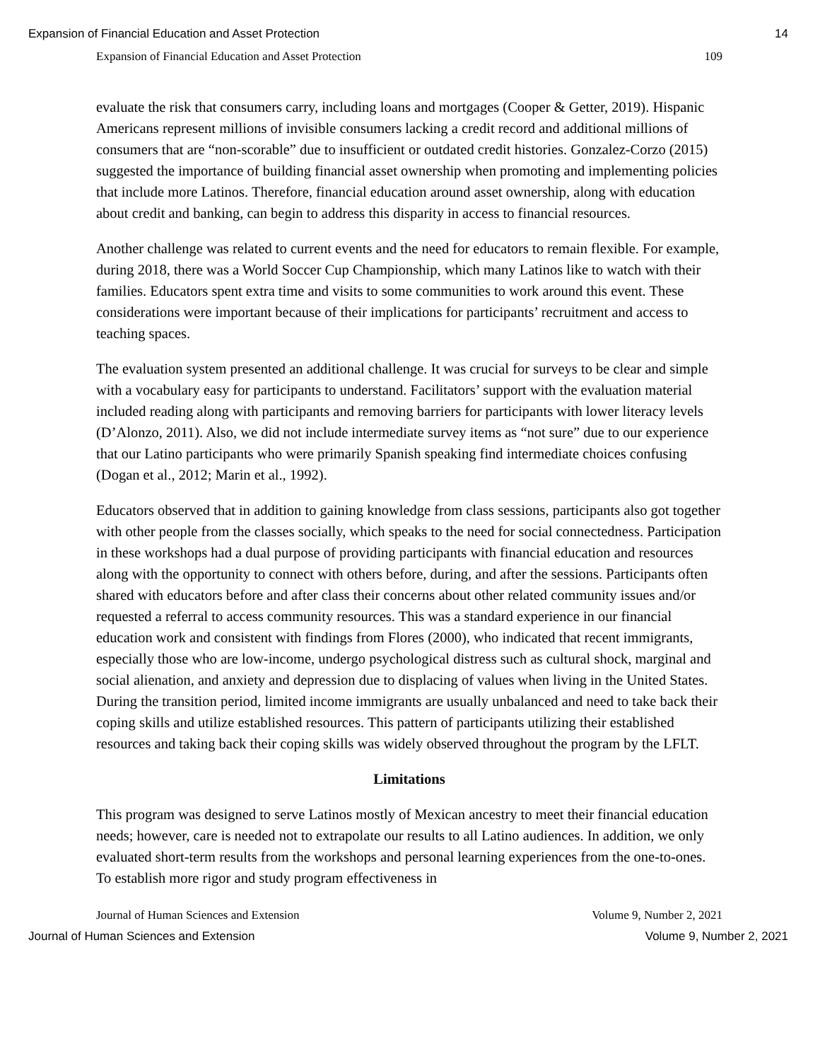Expansion of Financial Education and Asset Protection 14
Expansion of Financial Education and Asset Protection 109
evaluate the risk that consumers carry, including loans and mortgages (Cooper & Getter, 2019). Hispanic Americans represent millions of invisible consumers lacking a credit record and additional millions of consumers that are “non-scorable” due to insufficient or outdated credit histories. Gonzalez-Corzo (2015) suggested the importance of building financial asset ownership when promoting and implementing policies that include more Latinos. Therefore, financial education around asset ownership, along with education about credit and banking, can begin to address this disparity in access to financial resources.
Another challenge was related to current events and the need for educators to remain flexible. For example, during 2018, there was a World Soccer Cup Championship, which many Latinos like to watch with their families. Educators spent extra time and visits to some communities to work around this event. These considerations were important because of their implications for participants’ recruitment and access to teaching spaces.
The evaluation system presented an additional challenge. It was crucial for surveys to be clear and simple with a vocabulary easy for participants to understand. Facilitators’ support with the evaluation material included reading along with participants and removing barriers for participants with lower literacy levels (D’Alonzo, 2011). Also, we did not include intermediate survey items as “not sure” due to our experience that our Latino participants who were primarily Spanish speaking find intermediate choices confusing (Dogan et al., 2012; Marin et al., 1992).
Educators observed that in addition to gaining knowledge from class sessions, participants also got together with other people from the classes socially, which speaks to the need for social connectedness. Participation in these workshops had a dual purpose of providing participants with financial education and resources along with the opportunity to connect with others before, during, and after the sessions. Participants often shared with educators before and after class their concerns about other related community issues and/or requested a referral to access community resources. This was a standard experience in our financial education work and consistent with findings from Flores (2000), who indicated that recent immigrants, especially those who are low-income, undergo psychological distress such as cultural shock, marginal and social alienation, and anxiety and depression due to displacing of values when living in the United States. During the transition period, limited income immigrants are usually unbalanced and need to take back their coping skills and utilize established resources. This pattern of participants utilizing their established resources and taking back their coping skills was widely observed throughout the program by the LFLT.
Limitations
This program was designed to serve Latinos mostly of Mexican ancestry to meet their financial education needs; however, care is needed not to extrapolate our results to all Latino audiences. In addition, we only evaluated short-term results from the workshops and personal learning experiences from the one-to-ones. To establish more rigor and study program effectiveness in
Journal of Human Sciences and Extension Volume 9, Number 2, 2021
Journal of Human Sciences and Extension Volume 9, Number 2, 2021